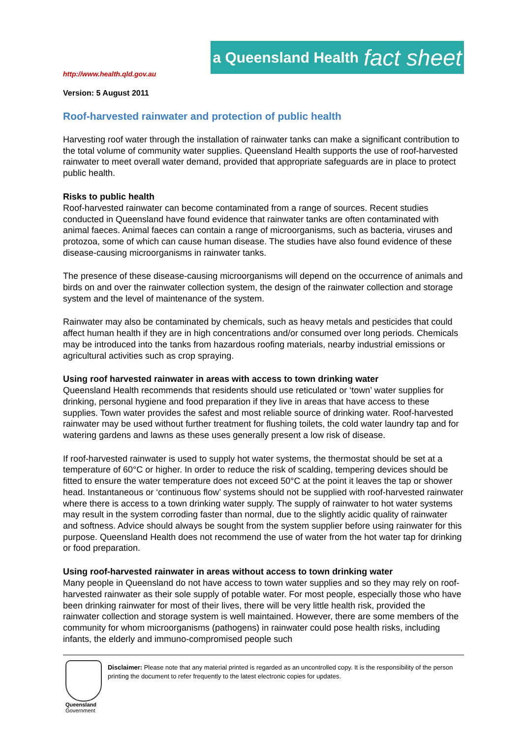http://www.health.qld.gov.au
a Queensland Health fact sheet
Version: 5 August 2011
Roof-harvested rainwater and protection of public health
Harvesting roof water through the installation of rainwater tanks can make a significant contribution to the total volume of community water supplies. Queensland Health supports the use of roof-harvested rainwater to meet overall water demand, provided that appropriate safeguards are in place to protect public health.
Risks to public health
Roof-harvested rainwater can become contaminated from a range of sources. Recent studies conducted in Queensland have found evidence that rainwater tanks are often contaminated with animal faeces. Animal faeces can contain a range of microorganisms, such as bacteria, viruses and protozoa, some of which can cause human disease. The studies have also found evidence of these disease-causing microorganisms in rainwater tanks.
The presence of these disease-causing microorganisms will depend on the occurrence of animals and birds on and over the rainwater collection system, the design of the rainwater collection and storage system and the level of maintenance of the system.
Rainwater may also be contaminated by chemicals, such as heavy metals and pesticides that could affect human health if they are in high concentrations and/or consumed over long periods. Chemicals may be introduced into the tanks from hazardous roofing materials, nearby industrial emissions or agricultural activities such as crop spraying.
Using roof harvested rainwater in areas with access to town drinking water
Queensland Health recommends that residents should use reticulated or ‘town’ water supplies for drinking, personal hygiene and food preparation if they live in areas that have access to these supplies. Town water provides the safest and most reliable source of drinking water. Roof-harvested rainwater may be used without further treatment for flushing toilets, the cold water laundry tap and for watering gardens and lawns as these uses generally present a low risk of disease.
If roof-harvested rainwater is used to supply hot water systems, the thermostat should be set at a temperature of 60°C or higher. In order to reduce the risk of scalding, tempering devices should be fitted to ensure the water temperature does not exceed 50°C at the point it leaves the tap or shower head. Instantaneous or ‘continuous flow’ systems should not be supplied with roof-harvested rainwater where there is access to a town drinking water supply. The supply of rainwater to hot water systems may result in the system corroding faster than normal, due to the slightly acidic quality of rainwater and softness. Advice should always be sought from the system supplier before using rainwater for this purpose. Queensland Health does not recommend the use of water from the hot water tap for drinking or food preparation.
Using roof-harvested rainwater in areas without access to town drinking water
Many people in Queensland do not have access to town water supplies and so they may rely on roof-harvested rainwater as their sole supply of potable water. For most people, especially those who have been drinking rainwater for most of their lives, there will be very little health risk, provided the rainwater collection and storage system is well maintained. However, there are some members of the community for whom microorganisms (pathogens) in rainwater could pose health risks, including infants, the elderly and immuno-compromised people such
Queensland
Government
Disclaimer: Please note that any material printed is regarded as an uncontrolled copy. It is the responsibility of the person printing the document to refer frequently to the latest electronic copies for updates.